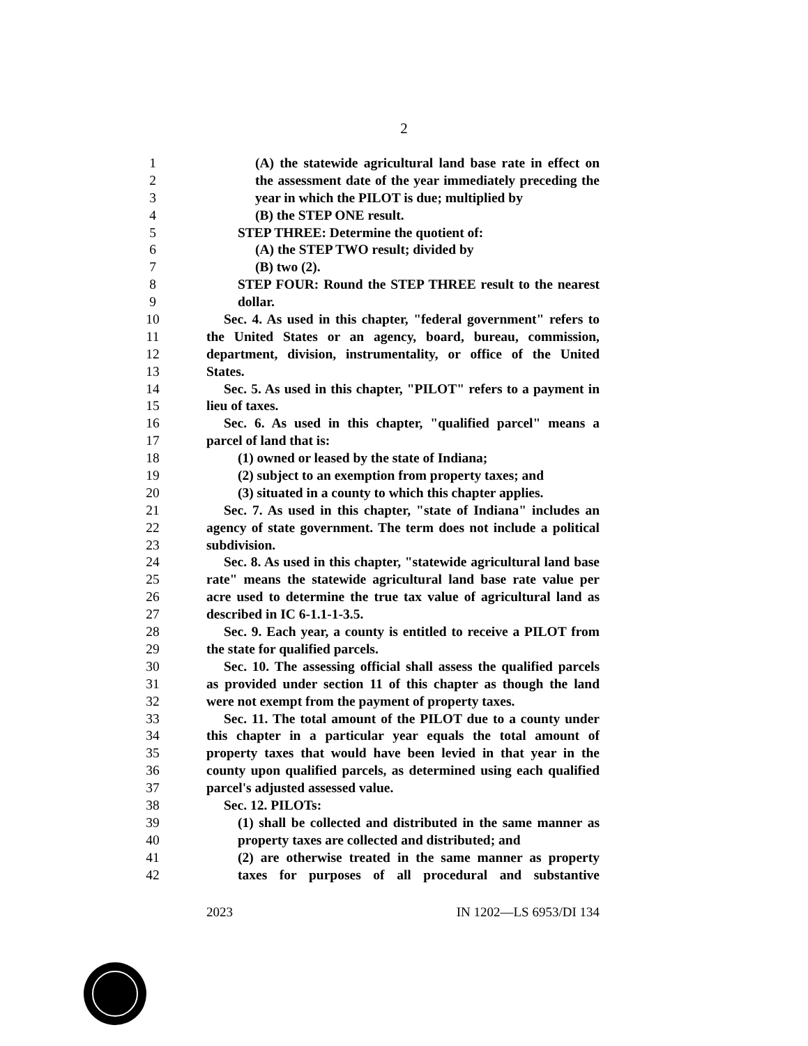2
1 (A) the statewide agricultural land base rate in effect on
2 the assessment date of the year immediately preceding the
3 year in which the PILOT is due; multiplied by
4 (B) the STEP ONE result.
5 STEP THREE: Determine the quotient of:
6 (A) the STEP TWO result; divided by
7 (B) two (2).
8 STEP FOUR: Round the STEP THREE result to the nearest
9 dollar.
10 Sec. 4. As used in this chapter, "federal government" refers to
11 the United States or an agency, board, bureau, commission,
12 department, division, instrumentality, or office of the United
13 States.
14 Sec. 5. As used in this chapter, "PILOT" refers to a payment in
15 lieu of taxes.
16 Sec. 6. As used in this chapter, "qualified parcel" means a
17 parcel of land that is:
18 (1) owned or leased by the state of Indiana;
19 (2) subject to an exemption from property taxes; and
20 (3) situated in a county to which this chapter applies.
21 Sec. 7. As used in this chapter, "state of Indiana" includes an
22 agency of state government. The term does not include a political
23 subdivision.
24 Sec. 8. As used in this chapter, "statewide agricultural land base
25 rate" means the statewide agricultural land base rate value per
26 acre used to determine the true tax value of agricultural land as
27 described in IC 6-1.1-1-3.5.
28 Sec. 9. Each year, a county is entitled to receive a PILOT from
29 the state for qualified parcels.
30 Sec. 10. The assessing official shall assess the qualified parcels
31 as provided under section 11 of this chapter as though the land
32 were not exempt from the payment of property taxes.
33 Sec. 11. The total amount of the PILOT due to a county under
34 this chapter in a particular year equals the total amount of
35 property taxes that would have been levied in that year in the
36 county upon qualified parcels, as determined using each qualified
37 parcel's adjusted assessed value.
38 Sec. 12. PILOTs:
39 (1) shall be collected and distributed in the same manner as
40 property taxes are collected and distributed; and
41 (2) are otherwise treated in the same manner as property
42 taxes for purposes of all procedural and substantive
2023 IN 1202—LS 6953/DI 134